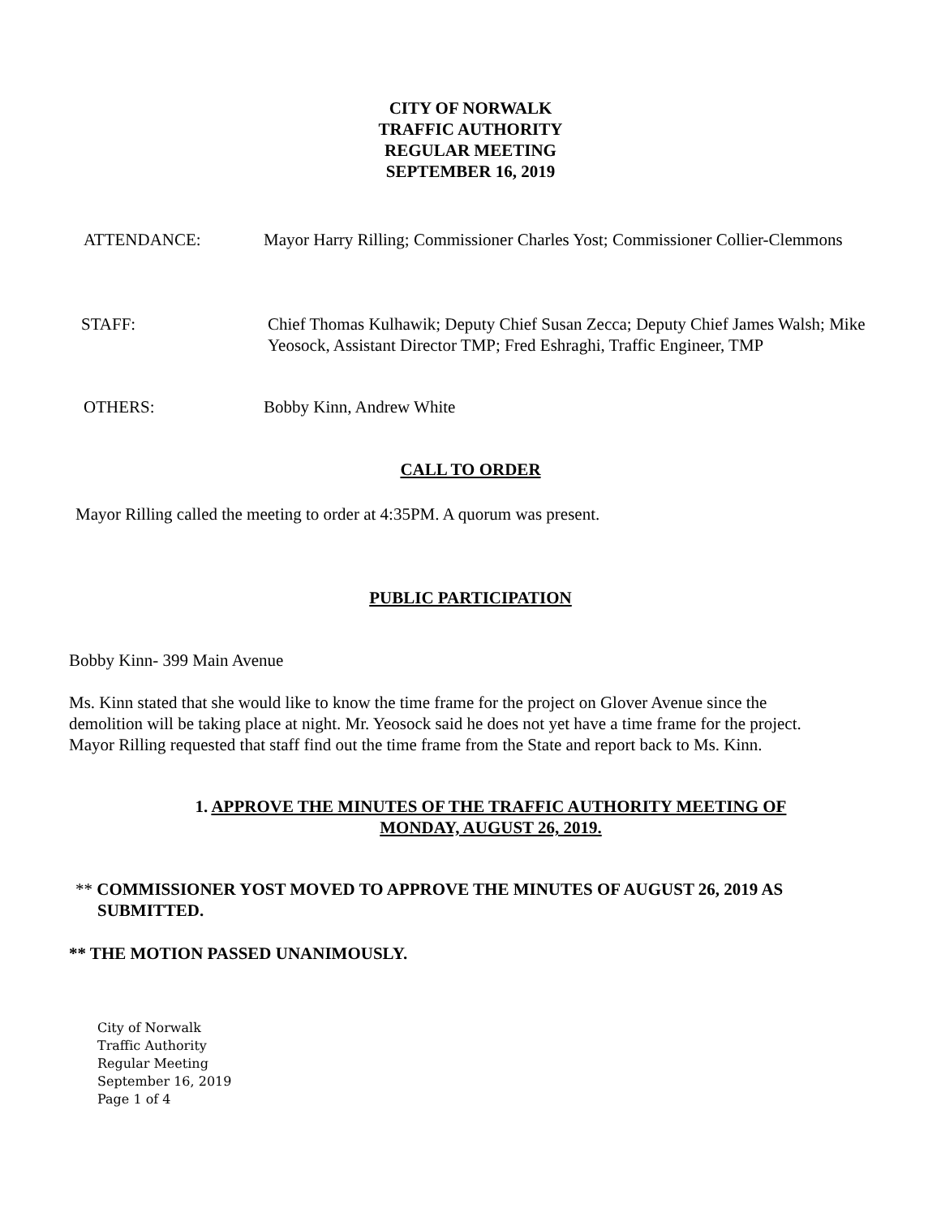CITY OF NORWALK
TRAFFIC AUTHORITY
REGULAR MEETING
SEPTEMBER 16, 2019
ATTENDANCE: Mayor Harry Rilling; Commissioner Charles Yost; Commissioner Collier-Clemmons
STAFF: Chief Thomas Kulhawik; Deputy Chief Susan Zecca; Deputy Chief James Walsh; Mike Yeosock, Assistant Director TMP; Fred Eshraghi, Traffic Engineer, TMP
OTHERS: Bobby Kinn, Andrew White
CALL TO ORDER
Mayor Rilling called the meeting to order at 4:35PM. A quorum was present.
PUBLIC PARTICIPATION
Bobby Kinn- 399 Main Avenue
Ms. Kinn stated that she would like to know the time frame for the project on Glover Avenue since the demolition will be taking place at night. Mr. Yeosock said he does not yet have a time frame for the project. Mayor Rilling requested that staff find out the time frame from the State and report back to Ms. Kinn.
1. APPROVE THE MINUTES OF THE TRAFFIC AUTHORITY MEETING OF MONDAY, AUGUST 26, 2019.
** COMMISSIONER YOST MOVED TO APPROVE THE MINUTES OF AUGUST 26, 2019 AS SUBMITTED.
** THE MOTION PASSED UNANIMOUSLY.
City of Norwalk
Traffic Authority
Regular Meeting
September 16, 2019
Page 1 of 4